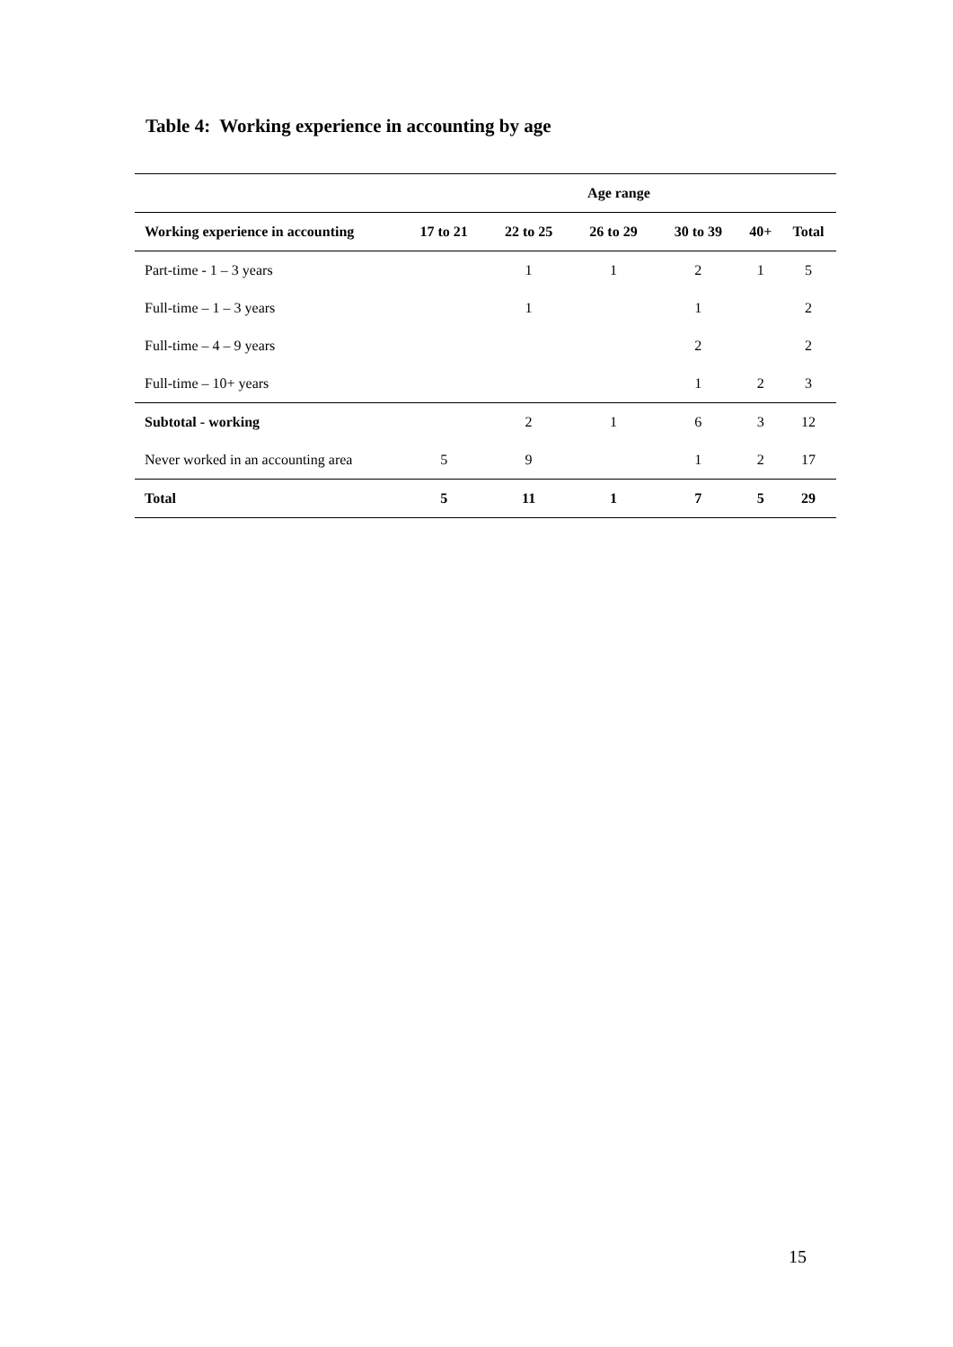Table 4: Working experience in accounting by age
| | Age range | | | | | |
| --- | --- | --- | --- | --- | --- | --- |
| Working experience in accounting | 17 to 21 | 22 to 25 | 26 to 29 | 30 to 39 | 40+ | Total |
| Part-time - 1 – 3 years | | 1 | 1 | 2 | 1 | 5 |
| Full-time – 1 – 3 years | | 1 | | 1 | | 2 |
| Full-time – 4 – 9 years | | | | 2 | | 2 |
| Full-time – 10+ years | | | | 1 | 2 | 3 |
| Subtotal - working | | 2 | 1 | 6 | 3 | 12 |
| Never worked in an accounting area | 5 | 9 | | 1 | 2 | 17 |
| Total | 5 | 11 | 1 | 7 | 5 | 29 |
15